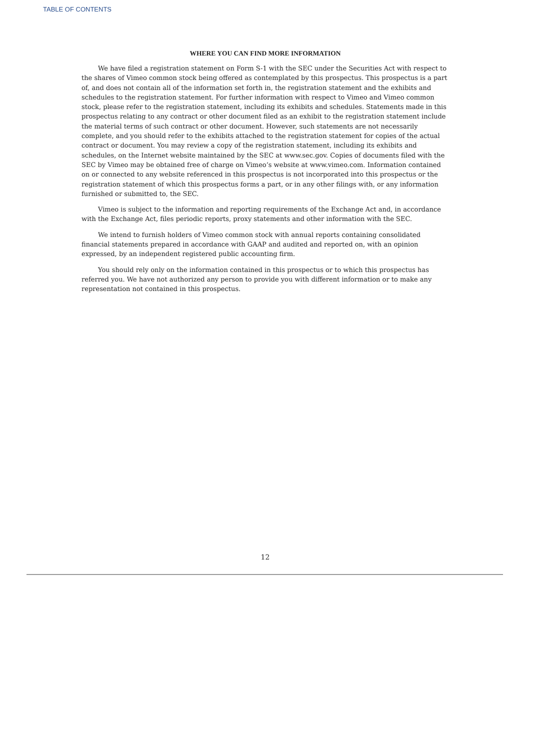TABLE OF CONTENTS
WHERE YOU CAN FIND MORE INFORMATION
We have filed a registration statement on Form S-1 with the SEC under the Securities Act with respect to the shares of Vimeo common stock being offered as contemplated by this prospectus. This prospectus is a part of, and does not contain all of the information set forth in, the registration statement and the exhibits and schedules to the registration statement. For further information with respect to Vimeo and Vimeo common stock, please refer to the registration statement, including its exhibits and schedules. Statements made in this prospectus relating to any contract or other document filed as an exhibit to the registration statement include the material terms of such contract or other document. However, such statements are not necessarily complete, and you should refer to the exhibits attached to the registration statement for copies of the actual contract or document. You may review a copy of the registration statement, including its exhibits and schedules, on the Internet website maintained by the SEC at www.sec.gov. Copies of documents filed with the SEC by Vimeo may be obtained free of charge on Vimeo’s website at www.vimeo.com. Information contained on or connected to any website referenced in this prospectus is not incorporated into this prospectus or the registration statement of which this prospectus forms a part, or in any other filings with, or any information furnished or submitted to, the SEC.
Vimeo is subject to the information and reporting requirements of the Exchange Act and, in accordance with the Exchange Act, files periodic reports, proxy statements and other information with the SEC.
We intend to furnish holders of Vimeo common stock with annual reports containing consolidated financial statements prepared in accordance with GAAP and audited and reported on, with an opinion expressed, by an independent registered public accounting firm.
You should rely only on the information contained in this prospectus or to which this prospectus has referred you. We have not authorized any person to provide you with different information or to make any representation not contained in this prospectus.
12